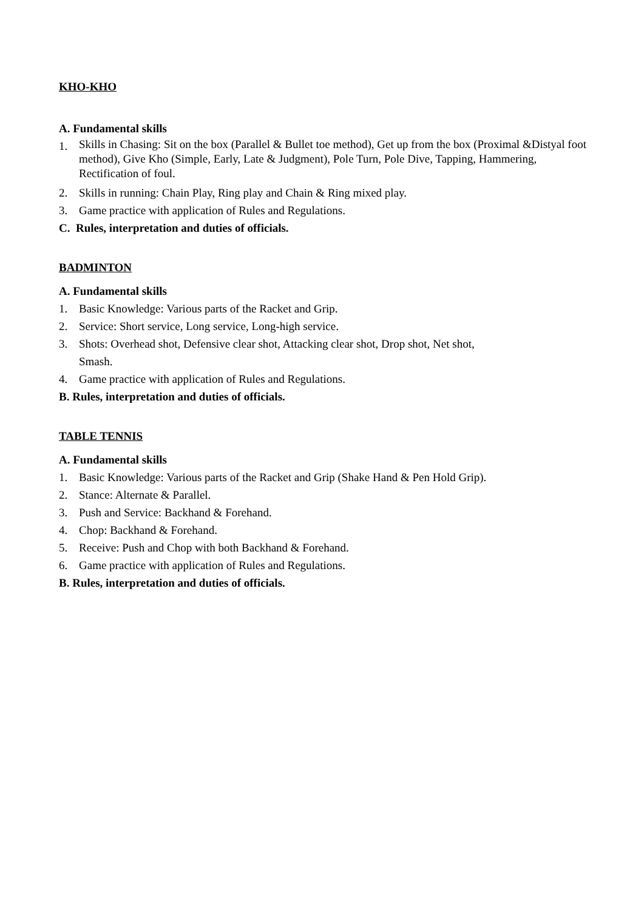KHO-KHO
A. Fundamental skills
1. Skills in Chasing: Sit on the box (Parallel & Bullet toe method), Get up from the box (Proximal &Distyal foot method), Give Kho (Simple, Early, Late & Judgment), Pole Turn, Pole Dive, Tapping, Hammering, Rectification of foul.
2. Skills in running: Chain Play, Ring play and Chain & Ring mixed play.
3. Game practice with application of Rules and Regulations.
C. Rules, interpretation and duties of officials.
BADMINTON
A. Fundamental skills
1. Basic Knowledge: Various parts of the Racket and Grip.
2. Service: Short service, Long service, Long-high service.
3. Shots: Overhead shot, Defensive clear shot, Attacking clear shot, Drop shot, Net shot,
Smash.
4. Game practice with application of Rules and Regulations.
B. Rules, interpretation and duties of officials.
TABLE TENNIS
A. Fundamental skills
1. Basic Knowledge: Various parts of the Racket and Grip (Shake Hand & Pen Hold Grip).
2. Stance: Alternate & Parallel.
3. Push and Service: Backhand & Forehand.
4. Chop: Backhand & Forehand.
5. Receive: Push and Chop with both Backhand & Forehand.
6. Game practice with application of Rules and Regulations.
B. Rules, interpretation and duties of officials.